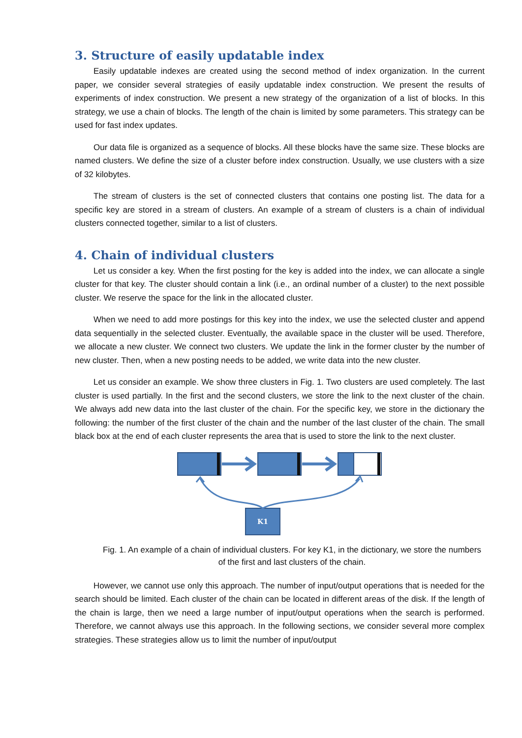3. Structure of easily updatable index
Easily updatable indexes are created using the second method of index organization. In the current paper, we consider several strategies of easily updatable index construction. We present the results of experiments of index construction. We present a new strategy of the organization of a list of blocks. In this strategy, we use a chain of blocks. The length of the chain is limited by some parameters. This strategy can be used for fast index updates.
Our data file is organized as a sequence of blocks. All these blocks have the same size. These blocks are named clusters. We define the size of a cluster before index construction. Usually, we use clusters with a size of 32 kilobytes.
The stream of clusters is the set of connected clusters that contains one posting list. The data for a specific key are stored in a stream of clusters. An example of a stream of clusters is a chain of individual clusters connected together, similar to a list of clusters.
4. Chain of individual clusters
Let us consider a key. When the first posting for the key is added into the index, we can allocate a single cluster for that key. The cluster should contain a link (i.e., an ordinal number of a cluster) to the next possible cluster. We reserve the space for the link in the allocated cluster.
When we need to add more postings for this key into the index, we use the selected cluster and append data sequentially in the selected cluster. Eventually, the available space in the cluster will be used. Therefore, we allocate a new cluster. We connect two clusters. We update the link in the former cluster by the number of new cluster. Then, when a new posting needs to be added, we write data into the new cluster.
Let us consider an example. We show three clusters in Fig. 1. Two clusters are used completely. The last cluster is used partially. In the first and the second clusters, we store the link to the next cluster of the chain. We always add new data into the last cluster of the chain. For the specific key, we store in the dictionary the following: the number of the first cluster of the chain and the number of the last cluster of the chain. The small black box at the end of each cluster represents the area that is used to store the link to the next cluster.
K1
Fig. 1. An example of a chain of individual clusters. For key K1, in the dictionary, we store the numbers of the first and last clusters of the chain.
However, we cannot use only this approach. The number of input/output operations that is needed for the search should be limited. Each cluster of the chain can be located in different areas of the disk. If the length of the chain is large, then we need a large number of input/output operations when the search is performed. Therefore, we cannot always use this approach. In the following sections, we consider several more complex strategies. These strategies allow us to limit the number of input/output